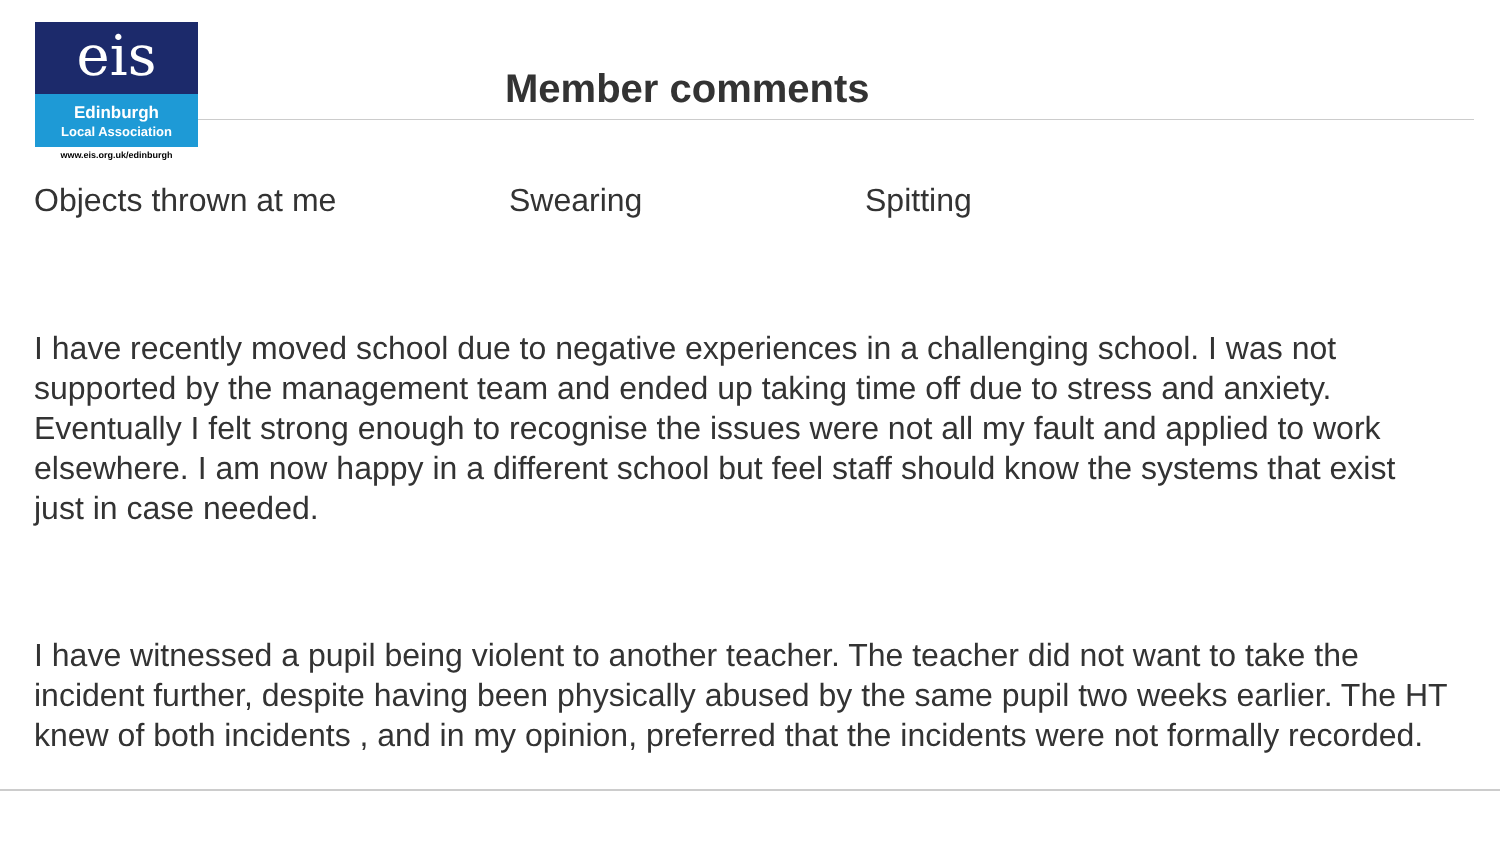eis
Edinburgh
Local Association
www.eis.org.uk/edinburgh
Member comments
Objects thrown at me Swearing Spitting
I have recently moved school due to negative experiences in a challenging school. I was not supported by the management team and ended up taking time off due to stress and anxiety. Eventually I felt strong enough to recognise the issues were not all my fault and applied to work elsewhere. I am now happy in a different school but feel staff should know the systems that exist just in case needed.
I have witnessed a pupil being violent to another teacher. The teacher did not want to take the incident further, despite having been physically abused by the same pupil two weeks earlier. The HT knew of both incidents , and in my opinion, preferred that the incidents were not formally recorded.